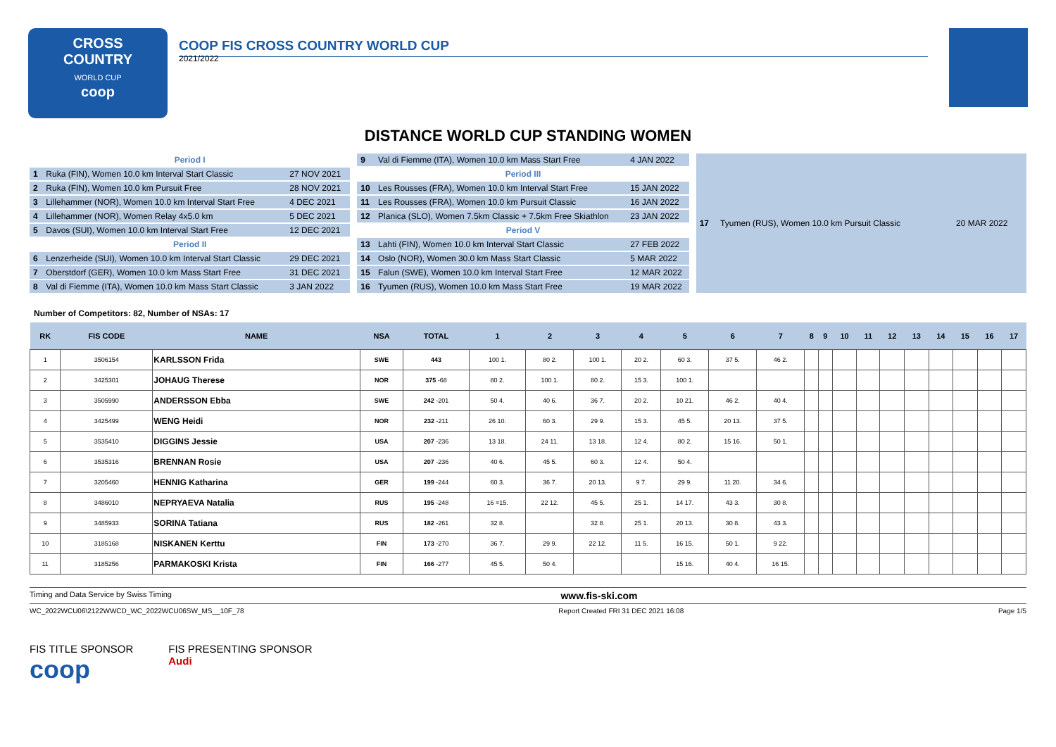CROSS
COUNTRY
WORLD CUP
coop
COOP FIS CROSS COUNTRY WORLD CUP
2021/2022
DISTANCE WORLD CUP STANDING WOMEN
| Period I | | |
| 1 | Ruka (FIN), Women 10.0 km Interval Start Classic | 27 NOV 2021 |
| 2 | Ruka (FIN), Women 10.0 km Pursuit Free | 28 NOV 2021 |
| 3 | Lillehammer (NOR), Women 10.0 km Interval Start Free | 4 DEC 2021 |
| 4 | Lillehammer (NOR), Women Relay 4x5.0 km | 5 DEC 2021 |
| 5 | Davos (SUI), Women 10.0 km Interval Start Free | 12 DEC 2021 |
| Period II | | |
| 6 | Lenzerheide (SUI), Women 10.0 km Interval Start Classic | 29 DEC 2021 |
| 7 | Oberstdorf (GER), Women 10.0 km Mass Start Free | 31 DEC 2021 |
| 8 | Val di Fiemme (ITA), Women 10.0 km Mass Start Classic | 3 JAN 2022 |
| 9 | Val di Fiemme (ITA), Women 10.0 km Mass Start Free | 4 JAN 2022 |
| Period III | | |
| 10 | Les Rousses (FRA), Women 10.0 km Interval Start Free | 15 JAN 2022 |
| 11 | Les Rousses (FRA), Women 10.0 km Pursuit Classic | 16 JAN 2022 |
| 12 | Planica (SLO), Women 7.5km Classic + 7.5km Free Skiathlon | 23 JAN 2022 |
| Period V | | |
| 13 | Lahti (FIN), Women 10.0 km Interval Start Classic | 27 FEB 2022 |
| 14 | Oslo (NOR), Women 30.0 km Mass Start Classic | 5 MAR 2022 |
| 15 | Falun (SWE), Women 10.0 km Interval Start Free | 12 MAR 2022 |
| 16 | Tyumen (RUS), Women 10.0 km Mass Start Free | 19 MAR 2022 |
| 17 | Tyumen (RUS), Women 10.0 km Pursuit Classic | 20 MAR 2022 |
Number of Competitors: 82, Number of NSAs: 17
| RK | FIS CODE | NAME | NSA | TOTAL | 1 | 2 | 3 | 4 | 5 | 6 | 7 | 8 | 9 | 10 | 11 | 12 | 13 | 14 | 15 | 16 | 17 |
| --- | --- | --- | --- | --- | --- | --- | --- | --- | --- | --- | --- | --- | --- | --- | --- | --- | --- | --- | --- | --- | --- |
| 1 | 3506154 | KARLSSON Frida | SWE | 443 | 100 1. | 80 2. | 100 1. | 20 2. | 60 3. | 37 5. | 46 2. | | | | | | | | | | |
| 2 | 3425301 | JOHAUG Therese | NOR | 375 -68 | 80 2. | 100 1. | 80 2. | 15 3. | 100 1. | | | | | | | | | | | | |
| 3 | 3505990 | ANDERSSON Ebba | SWE | 242 -201 | 50 4. | 40 6. | 36 7. | 20 2. | 10 21. | 46 2. | 40 4. | | | | | | | | | | |
| 4 | 3425499 | WENG Heidi | NOR | 232 -211 | 26 10. | 60 3. | 29 9. | 15 3. | 45 5. | 20 13. | 37 5. | | | | | | | | | | |
| 5 | 3535410 | DIGGINS Jessie | USA | 207 -236 | 13 18. | 24 11. | 13 18. | 12 4. | 80 2. | 15 16. | 50 1. | | | | | | | | | | |
| 6 | 3535316 | BRENNAN Rosie | USA | 207 -236 | 40 6. | 45 5. | 60 3. | 12 4. | 50 4. | | | | | | | | | | | | |
| 7 | 3205460 | HENNIG Katharina | GER | 199 -244 | 60 3. | 36 7. | 20 13. | 9 7. | 29 9. | 11 20. | 34 6. | | | | | | | | | | |
| 8 | 3486010 | NEPRYAEVA Natalia | RUS | 195 -248 | 16 =15. | 22 12. | 45 5. | 25 1. | 14 17. | 43 3. | 30 8. | | | | | | | | | | |
| 9 | 3485933 | SORINA Tatiana | RUS | 182 -261 | 32 8. | | 32 8. | 25 1. | 20 13. | 30 8. | 43 3. | | | | | | | | | | |
| 10 | 3185168 | NISKANEN Kerttu | FIN | 173 -270 | 36 7. | 29 9. | 22 12. | 11 5. | 16 15. | 50 1. | 9 22. | | | | | | | | | | |
| 11 | 3185256 | PARMAKOSKI Krista | FIN | 166 -277 | 45 5. | 50 4. | | | 15 16. | 40 4. | 16 15. | | | | | | | | | | |
Timing and Data Service by Swiss Timing www.fis-ski.com
WC_2022WCU06\2122WWCD_WC_2022WCU06SW_MS__10F_78 Report Created FRI 31 DEC 2021 16:08 Page 1/5
FIS TITLE SPONSOR
coop
FIS PRESENTING SPONSOR
Audi